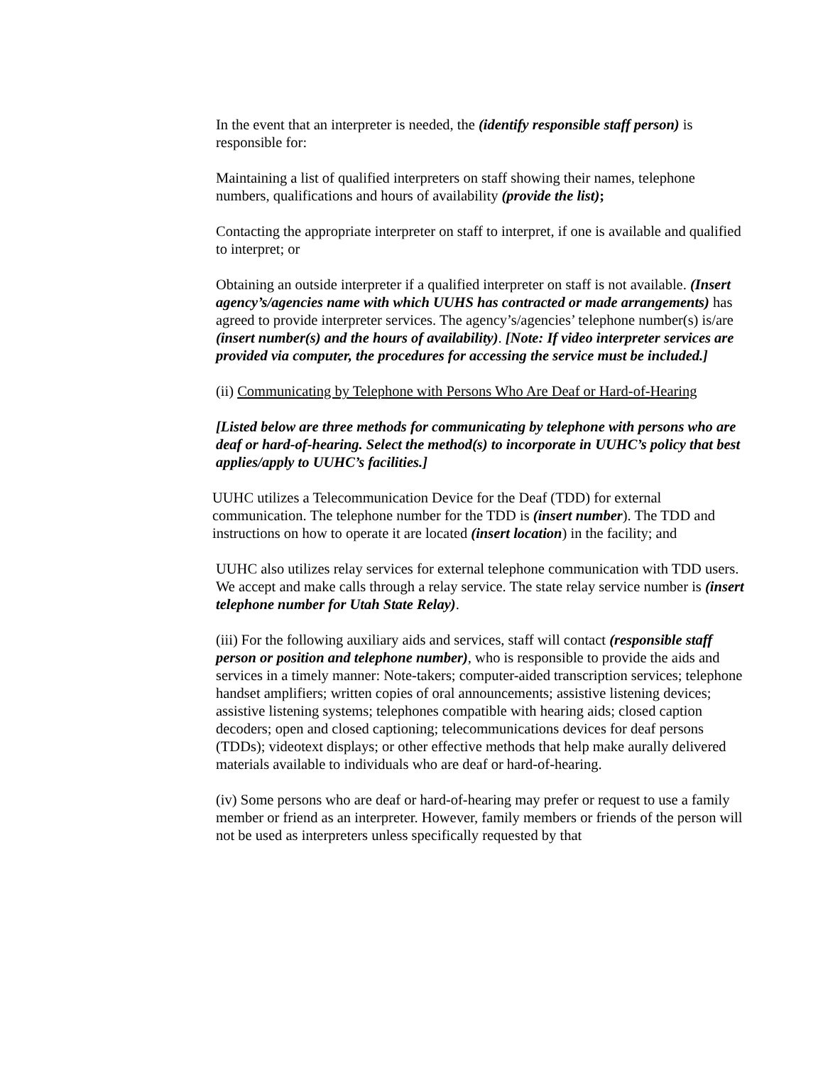In the event that an interpreter is needed, the (identify responsible staff person) is responsible for:
Maintaining a list of qualified interpreters on staff showing their names, telephone numbers, qualifications and hours of availability (provide the list);
Contacting the appropriate interpreter on staff to interpret, if one is available and qualified to interpret; or
Obtaining an outside interpreter if a qualified interpreter on staff is not available. (Insert agency’s/agencies name with which UUHS has contracted or made arrangements) has agreed to provide interpreter services. The agency’s/agencies’ telephone number(s) is/are (insert number(s) and the hours of availability). [Note: If video interpreter services are provided via computer, the procedures for accessing the service must be included.]
(ii) Communicating by Telephone with Persons Who Are Deaf or Hard-of-Hearing
[Listed below are three methods for communicating by telephone with persons who are deaf or hard-of-hearing. Select the method(s) to incorporate in UUHC’s policy that best applies/apply to UUHC’s facilities.]
UUHC utilizes a Telecommunication Device for the Deaf (TDD) for external communication. The telephone number for the TDD is (insert number). The TDD and instructions on how to operate it are located (insert location) in the facility; and
UUHC also utilizes relay services for external telephone communication with TDD users. We accept and make calls through a relay service. The state relay service number is (insert telephone number for Utah State Relay).
(iii) For the following auxiliary aids and services, staff will contact (responsible staff person or position and telephone number), who is responsible to provide the aids and services in a timely manner: Note-takers; computer-aided transcription services; telephone handset amplifiers; written copies of oral announcements; assistive listening devices; assistive listening systems; telephones compatible with hearing aids; closed caption decoders; open and closed captioning; telecommunications devices for deaf persons (TDDs); videotext displays; or other effective methods that help make aurally delivered materials available to individuals who are deaf or hard-of-hearing.
(iv) Some persons who are deaf or hard-of-hearing may prefer or request to use a family member or friend as an interpreter. However, family members or friends of the person will not be used as interpreters unless specifically requested by that